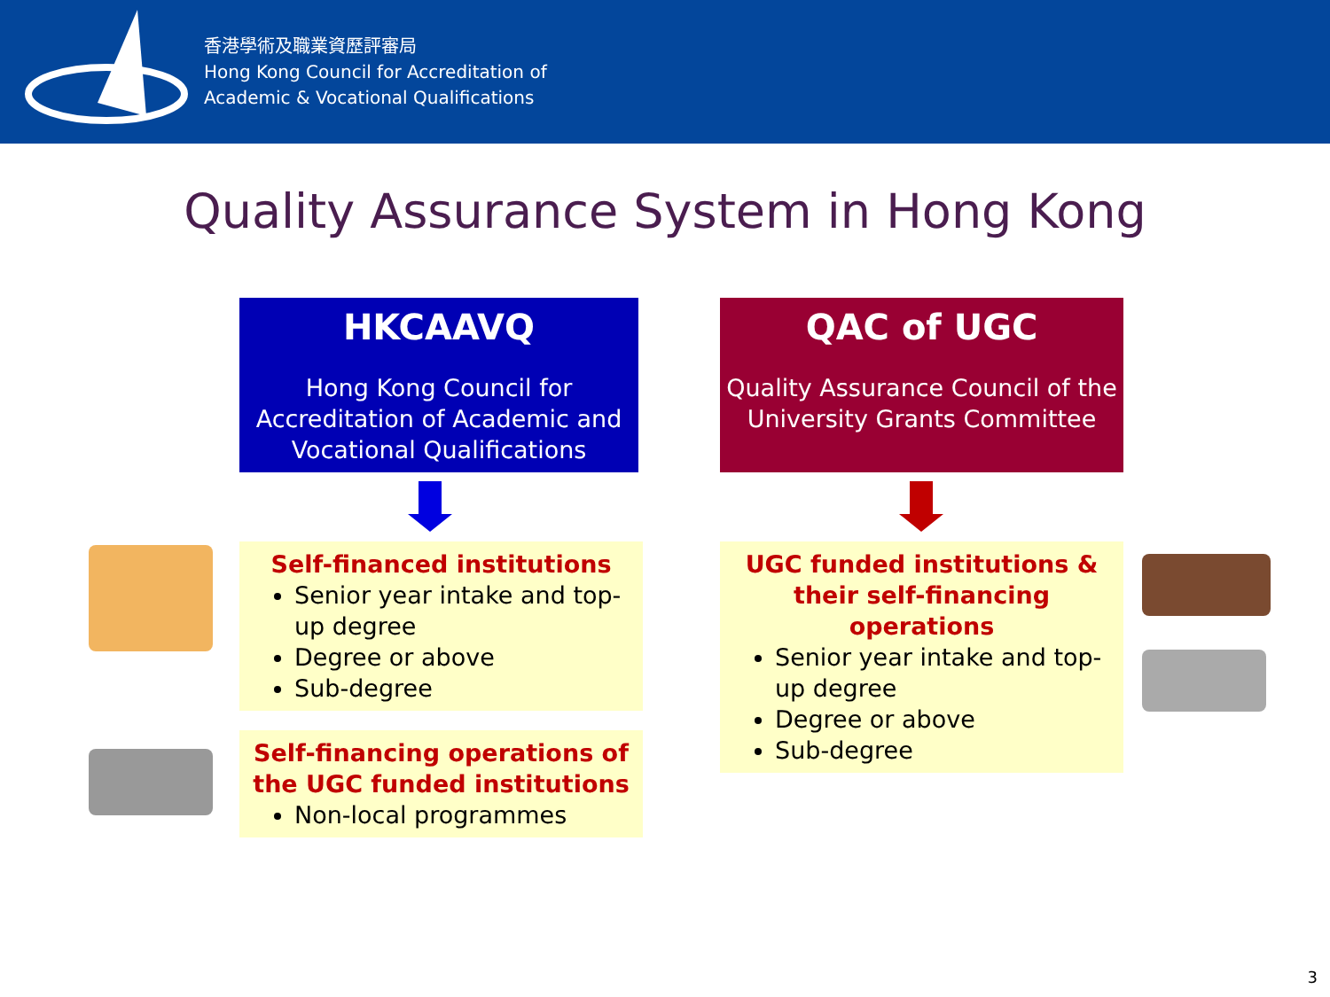香港學術及職業資歷評審局
Hong Kong Council for Accreditation of
Academic & Vocational Qualifications
Quality Assurance System in Hong Kong
HKCAAVQ
Hong Kong Council for Accreditation of Academic and Vocational Qualifications
QAC of UGC
Quality Assurance Council of the University Grants Committee
Self-financed institutions
Senior year intake and top-up degree
Degree or above
Sub-degree
Self-financing operations of the UGC funded institutions
Non-local programmes
UGC funded institutions & their self-financing operations
Senior year intake and top-up degree
Degree or above
Sub-degree
3